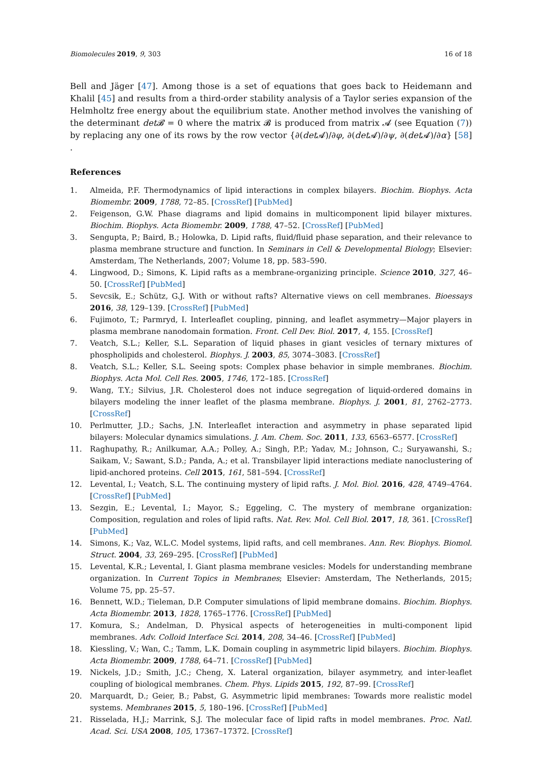Biomolecules 2019, 9, 303 16 of 18
Bell and Jäger [47]. Among those is a set of equations that goes back to Heidemann and Khalil [45] and results from a third-order stability analysis of a Taylor series expansion of the Helmholtz free energy about the equilibrium state. Another method involves the vanishing of the determinant det𝓑 = 0 where the matrix 𝓑 is produced from matrix 𝓐 (see Equation (7)) by replacing any one of its rows by the row vector {∂(det 𝓐)/∂φ, ∂(det 𝓐)/∂ψ, ∂(det 𝓐)/∂α} [58] .
References
1. Almeida, P.F. Thermodynamics of lipid interactions in complex bilayers. Biochim. Biophys. Acta Biomembr. 2009, 1788, 72–85. [CrossRef] [PubMed]
2. Feigenson, G.W. Phase diagrams and lipid domains in multicomponent lipid bilayer mixtures. Biochim. Biophys. Acta Biomembr. 2009, 1788, 47–52. [CrossRef] [PubMed]
3. Sengupta, P.; Baird, B.; Holowka, D. Lipid rafts, fluid/fluid phase separation, and their relevance to plasma membrane structure and function. In Seminars in Cell & Developmental Biology; Elsevier: Amsterdam, The Netherlands, 2007; Volume 18, pp. 583–590.
4. Lingwood, D.; Simons, K. Lipid rafts as a membrane-organizing principle. Science 2010, 327, 46–50. [CrossRef] [PubMed]
5. Sevcsik, E.; Schütz, G.J. With or without rafts? Alternative views on cell membranes. Bioessays 2016, 38, 129–139. [CrossRef] [PubMed]
6. Fujimoto, T.; Parmryd, I. Interleaflet coupling, pinning, and leaflet asymmetry—Major players in plasma membrane nanodomain formation. Front. Cell Dev. Biol. 2017, 4, 155. [CrossRef]
7. Veatch, S.L.; Keller, S.L. Separation of liquid phases in giant vesicles of ternary mixtures of phospholipids and cholesterol. Biophys. J. 2003, 85, 3074–3083. [CrossRef]
8. Veatch, S.L.; Keller, S.L. Seeing spots: Complex phase behavior in simple membranes. Biochim. Biophys. Acta Mol. Cell Res. 2005, 1746, 172–185. [CrossRef]
9. Wang, T.Y.; Silvius, J.R. Cholesterol does not induce segregation of liquid-ordered domains in bilayers modeling the inner leaflet of the plasma membrane. Biophys. J. 2001, 81, 2762–2773. [CrossRef]
10. Perlmutter, J.D.; Sachs, J.N. Interleaflet interaction and asymmetry in phase separated lipid bilayers: Molecular dynamics simulations. J. Am. Chem. Soc. 2011, 133, 6563–6577. [CrossRef]
11. Raghupathy, R.; Anilkumar, A.A.; Polley, A.; Singh, P.P.; Yadav, M.; Johnson, C.; Suryawanshi, S.; Saikam, V.; Sawant, S.D.; Panda, A.; et al. Transbilayer lipid interactions mediate nanoclustering of lipid-anchored proteins. Cell 2015, 161, 581–594. [CrossRef]
12. Levental, I.; Veatch, S.L. The continuing mystery of lipid rafts. J. Mol. Biol. 2016, 428, 4749–4764. [CrossRef] [PubMed]
13. Sezgin, E.; Levental, I.; Mayor, S.; Eggeling, C. The mystery of membrane organization: Composition, regulation and roles of lipid rafts. Nat. Rev. Mol. Cell Biol. 2017, 18, 361. [CrossRef] [PubMed]
14. Simons, K.; Vaz, W.L.C. Model systems, lipid rafts, and cell membranes. Ann. Rev. Biophys. Biomol. Struct. 2004, 33, 269–295. [CrossRef] [PubMed]
15. Levental, K.R.; Levental, I. Giant plasma membrane vesicles: Models for understanding membrane organization. In Current Topics in Membranes; Elsevier: Amsterdam, The Netherlands, 2015; Volume 75, pp. 25–57.
16. Bennett, W.D.; Tieleman, D.P. Computer simulations of lipid membrane domains. Biochim. Biophys. Acta Biomembr. 2013, 1828, 1765–1776. [CrossRef] [PubMed]
17. Komura, S.; Andelman, D. Physical aspects of heterogeneities in multi-component lipid membranes. Adv. Colloid Interface Sci. 2014, 208, 34–46. [CrossRef] [PubMed]
18. Kiessling, V.; Wan, C.; Tamm, L.K. Domain coupling in asymmetric lipid bilayers. Biochim. Biophys. Acta Biomembr. 2009, 1788, 64–71. [CrossRef] [PubMed]
19. Nickels, J.D.; Smith, J.C.; Cheng, X. Lateral organization, bilayer asymmetry, and inter-leaflet coupling of biological membranes. Chem. Phys. Lipids 2015, 192, 87–99. [CrossRef]
20. Marquardt, D.; Geier, B.; Pabst, G. Asymmetric lipid membranes: Towards more realistic model systems. Membranes 2015, 5, 180–196. [CrossRef] [PubMed]
21. Risselada, H.J.; Marrink, S.J. The molecular face of lipid rafts in model membranes. Proc. Natl. Acad. Sci. USA 2008, 105, 17367–17372. [CrossRef]